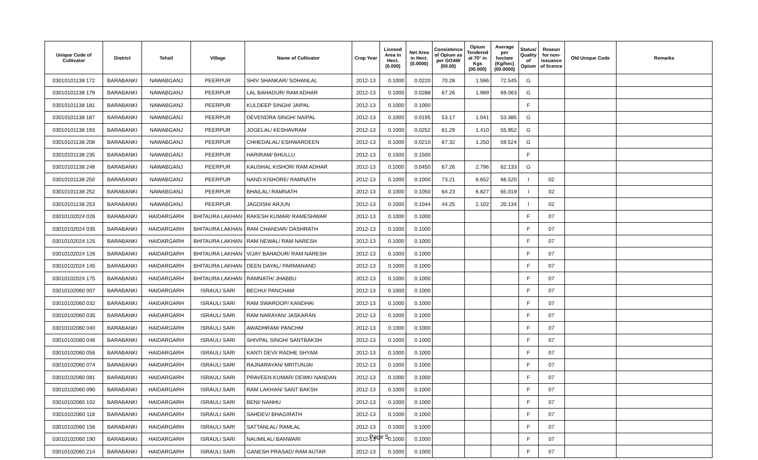| Unique Code of Cultivator | District | Tehsil | Village | Name of Cultivator | Crop Year | Licesed Area in Hect. (0.000) | Net Area in Hect. (0.0000) | Consistence of Opium as per GOAW (00.00) | Opium Tendered at 70° in Kgs (00.000) | Average per hectare (Kg/hec) (00.0000) | Status/ Quality of Opium | Reason for non-issuance of licence | Old Unique Code | Remarks |
| --- | --- | --- | --- | --- | --- | --- | --- | --- | --- | --- | --- | --- | --- | --- |
| 03010101138 172 | BARABANKI | NAWABGANJ | PEERPUR | SHIV SHANKAR/ SOHANLAL | 2012-13 | 0.1000 | 0.0220 | 70.28 | 1.596 | 72.545 | G | | | |
| 03010101138 179 | BARABANKI | NAWABGANJ | PEERPUR | LAL BAHADUR/ RAM ADHAR | 2012-13 | 0.1000 | 0.0288 | 67.26 | 1.989 | 69.063 | G | | | |
| 03010101138 181 | BARABANKI | NAWABGANJ | PEERPUR | KULDEEP SINGH/ JAIPAL | 2012-13 | 0.1000 | 0.1000 | | | | F | | | |
| 03010101138 187 | BARABANKI | NAWABGANJ | PEERPUR | DEVENDRA SINGH/ NAIPAL | 2012-13 | 0.1000 | 0.0195 | 53.17 | 1.041 | 53.385 | G | | | |
| 03010101138 193 | BARABANKI | NAWABGANJ | PEERPUR | JOGELAL/ KESHAVRAM | 2012-13 | 0.1000 | 0.0252 | 61.29 | 1.410 | 55.952 | G | | | |
| 03010101138 208 | BARABANKI | NAWABGANJ | PEERPUR | CHHEDALAL/ ESHWARDEEN | 2012-13 | 0.1000 | 0.0210 | 67.32 | 1.250 | 59.524 | G | | | |
| 03010101138 235 | BARABANKI | NAWABGANJ | PEERPUR | HARIRAM/ BHULLU | 2012-13 | 0.1500 | 0.1500 | | | | F | | | |
| 03010101138 248 | BARABANKI | NAWABGANJ | PEERPUR | KAUSHAL KISHOR/ RAM ADHAR | 2012-13 | 0.1000 | 0.0450 | 67.26 | 2.796 | 62.133 | G | | | |
| 03010101138 250 | BARABANKI | NAWABGANJ | PEERPUR | NAND KISHORE/ RAMNATH | 2012-13 | 0.1000 | 0.1000 | 73.21 | 6.652 | 66.520 | I | 02 | | |
| 03010101138 252 | BARABANKI | NAWABGANJ | PEERPUR | BHAILAL/ RAMNATH | 2012-13 | 0.1000 | 0.1050 | 64.23 | 6.827 | 65.019 | I | 02 | | |
| 03010101138 253 | BARABANKI | NAWABGANJ | PEERPUR | JAGDISH/ ARJUN | 2012-13 | 0.1000 | 0.1044 | 44.25 | 2.102 | 20.134 | I | 02 | | |
| 03010102024 026 | BARABANKI | HAIDARGARH | BHITAURA LAKHAN | RAKESH KUMAR/ RAMESHWAR | 2012-13 | 0.1000 | 0.1000 | | | | F | 07 | | |
| 03010102024 035 | BARABANKI | HAIDARGARH | BHITAURA LAKHAN | RAM CHANDAR/ DASHRATH | 2012-13 | 0.1000 | 0.1000 | | | | F | 07 | | |
| 03010102024 125 | BARABANKI | HAIDARGARH | BHITAURA LAKHAN | RAM NEWAL/ RAM NARESH | 2012-13 | 0.1000 | 0.1000 | | | | F | 07 | | |
| 03010102024 126 | BARABANKI | HAIDARGARH | BHITAURA LAKHAN | VIJAY BAHADUR/ RAM NARESH | 2012-13 | 0.1000 | 0.1000 | | | | F | 07 | | |
| 03010102024 145 | BARABANKI | HAIDARGARH | BHITAURA LAKHAN | DEEN DAYAL/ PARMANAND | 2012-13 | 0.1000 | 0.1000 | | | | F | 07 | | |
| 03010102024 175 | BARABANKI | HAIDARGARH | BHITAURA LAKHAN | RAMNATH/ JHABBU | 2012-13 | 0.1000 | 0.1000 | | | | F | 07 | | |
| 03010102060 007 | BARABANKI | HAIDARGARH | ISRAULI SARI | BECHU/ PANCHAM | 2012-13 | 0.1000 | 0.1000 | | | | F | 07 | | |
| 03010102060 032 | BARABANKI | HAIDARGARH | ISRAULI SARI | RAM SWAROOP/ KANDHAI | 2012-13 | 0.1000 | 0.1000 | | | | F | 07 | | |
| 03010102060 035 | BARABANKI | HAIDARGARH | ISRAULI SARI | RAM NARAYAN/ JASKARAN | 2012-13 | 0.1000 | 0.1000 | | | | F | 07 | | |
| 03010102060 040 | BARABANKI | HAIDARGARH | ISRAULI SARI | AWADHRAM/ PANCHM | 2012-13 | 0.1000 | 0.1000 | | | | F | 07 | | |
| 03010102060 046 | BARABANKI | HAIDARGARH | ISRAULI SARI | SHIVPAL SINGH/ SANTBAKSH | 2012-13 | 0.1000 | 0.1000 | | | | F | 07 | | |
| 03010102060 056 | BARABANKI | HAIDARGARH | ISRAULI SARI | KANTI DEVI/ RADHE SHYAM | 2012-13 | 0.1000 | 0.1000 | | | | F | 07 | | |
| 03010102060 074 | BARABANKI | HAIDARGARH | ISRAULI SARI | RAJNARAYAN/ MRITUNJAI | 2012-13 | 0.1000 | 0.1000 | | | | F | 07 | | |
| 03010102060 081 | BARABANKI | HAIDARGARH | ISRAULI SARI | PRAVEEN KUMAR/ DEWKI NANDAN | 2012-13 | 0.1000 | 0.1000 | | | | F | 07 | | |
| 03010102060 090 | BARABANKI | HAIDARGARH | ISRAULI SARI | RAM LAKHAN/ SANT BAKSH | 2012-13 | 0.1000 | 0.1000 | | | | F | 07 | | |
| 03010102060 102 | BARABANKI | HAIDARGARH | ISRAULI SARI | BENI/ NANHU | 2012-13 | 0.1000 | 0.1000 | | | | F | 07 | | |
| 03010102060 118 | BARABANKI | HAIDARGARH | ISRAULI SARI | SAHDEV/ BHAGIRATH | 2012-13 | 0.1000 | 0.1000 | | | | F | 07 | | |
| 03010102060 156 | BARABANKI | HAIDARGARH | ISRAULI SARI | SATTANLAL/ RAMLAL | 2012-13 | 0.1000 | 0.1000 | | | | F | 07 | | |
| 03010102060 190 | BARABANKI | HAIDARGARH | ISRAULI SARI | NAUMILAL/ BANWARI | 2012-13 | 0.1000 | 0.1000 | | | | F | 07 | | |
| 03010102060 214 | BARABANKI | HAIDARGARH | ISRAULI SARI | GANESH PRASAD/ RAM AUTAR | 2012-13 | 0.1000 | 0.1000 | | | | F | 07 | | |
Page 5